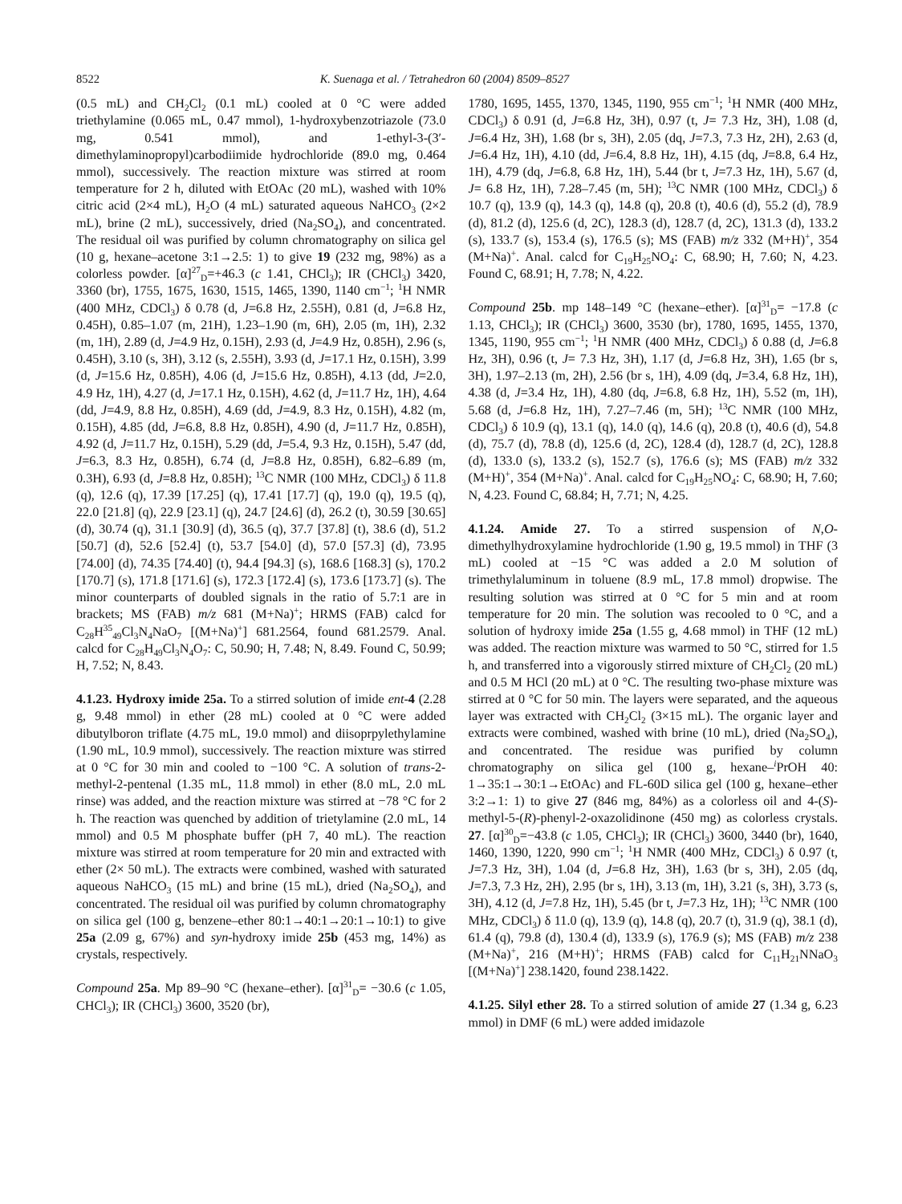8522 K. Suenaga et al. / Tetrahedron 60 (2004) 8509–8527
(0.5 mL) and CH<sub>2</sub>Cl<sub>2</sub> (0.1 mL) cooled at 0 °C were added triethylamine (0.065 mL, 0.47 mmol), 1-hydroxybenzotriazole (73.0 mg, 0.541 mmol), and 1-ethyl-3-(3′-dimethylaminopropyl)carbodiimide hydrochloride (89.0 mg, 0.464 mmol), successively. The reaction mixture was stirred at room temperature for 2 h, diluted with EtOAc (20 mL), washed with 10% citric acid (2×4 mL), H<sub>2</sub>O (4 mL) saturated aqueous NaHCO<sub>3</sub> (2×2 mL), brine (2 mL), successively, dried (Na<sub>2</sub>SO<sub>4</sub>), and concentrated. The residual oil was purified by column chromatography on silica gel (10 g, hexane–acetone 3:1→2.5: 1) to give 19 (232 mg, 98%) as a colorless powder. [α]<sup>27</sup><sub>D</sub>=+46.3 (c 1.41, CHCl<sub>3</sub>); IR (CHCl<sub>3</sub>) 3420, 3360 (br), 1755, 1675, 1630, 1515, 1465, 1390, 1140 cm<sup>−1</sup>; <sup>1</sup>H NMR (400 MHz, CDCl<sub>3</sub>) δ 0.78 (d, J=6.8 Hz, 2.55H), 0.81 (d, J=6.8 Hz, 0.45H), 0.85–1.07 (m, 21H), 1.23–1.90 (m, 6H), 2.05 (m, 1H), 2.32 (m, 1H), 2.89 (d, J=4.9 Hz, 0.15H), 2.93 (d, J=4.9 Hz, 0.85H), 2.96 (s, 0.45H), 3.10 (s, 3H), 3.12 (s, 2.55H), 3.93 (d, J=17.1 Hz, 0.15H), 3.99 (d, J=15.6 Hz, 0.85H), 4.06 (d, J=15.6 Hz, 0.85H), 4.13 (dd, J=2.0, 4.9 Hz, 1H), 4.27 (d, J=17.1 Hz, 0.15H), 4.62 (d, J=11.7 Hz, 1H), 4.64 (dd, J=4.9, 8.8 Hz, 0.85H), 4.69 (dd, J=4.9, 8.3 Hz, 0.15H), 4.82 (m, 0.15H), 4.85 (dd, J=6.8, 8.8 Hz, 0.85H), 4.90 (d, J=11.7 Hz, 0.85H), 4.92 (d, J=11.7 Hz, 0.15H), 5.29 (dd, J=5.4, 9.3 Hz, 0.15H), 5.47 (dd, J=6.3, 8.3 Hz, 0.85H), 6.74 (d, J=8.8 Hz, 0.85H), 6.82–6.89 (m, 0.3H), 6.93 (d, J=8.8 Hz, 0.85H); <sup>13</sup>C NMR (100 MHz, CDCl<sub>3</sub>) δ 11.8 (q), 12.6 (q), 17.39 [17.25] (q), 17.41 [17.7] (q), 19.0 (q), 19.5 (q), 22.0 [21.8] (q), 22.9 [23.1] (q), 24.7 [24.6] (d), 26.2 (t), 30.59 [30.65] (d), 30.74 (q), 31.1 [30.9] (d), 36.5 (q), 37.7 [37.8] (t), 38.6 (d), 51.2 [50.7] (d), 52.6 [52.4] (t), 53.7 [54.0] (d), 57.0 [57.3] (d), 73.95 [74.00] (d), 74.35 [74.40] (t), 94.4 [94.3] (s), 168.6 [168.3] (s), 170.2 [170.7] (s), 171.8 [171.6] (s), 172.3 [172.4] (s), 173.6 [173.7] (s). The minor counterparts of doubled signals in the ratio of 5.7:1 are in brackets; MS (FAB) m/z 681 (M+Na)<sup>+</sup>; HRMS (FAB) calcd for C<sub>28</sub>H<sup>35</sup><sub>49</sub>Cl<sub>3</sub>N<sub>4</sub>NaO<sub>7</sub> [(M+Na)<sup>+</sup>] 681.2564, found 681.2579. Anal. calcd for C<sub>28</sub>H<sub>49</sub>Cl<sub>3</sub>N<sub>4</sub>O<sub>7</sub>: C, 50.90; H, 7.48; N, 8.49. Found C, 50.99; H, 7.52; N, 8.43.
4.1.23. Hydroxy imide 25a. To a stirred solution of imide ent-4 (2.28 g, 9.48 mmol) in ether (28 mL) cooled at 0 °C were added dibutylboron triflate (4.75 mL, 19.0 mmol) and diisoprpylethylamine (1.90 mL, 10.9 mmol), successively. The reaction mixture was stirred at 0 °C for 30 min and cooled to −100 °C. A solution of trans-2-methyl-2-pentenal (1.35 mL, 11.8 mmol) in ether (8.0 mL, 2.0 mL rinse) was added, and the reaction mixture was stirred at −78 °C for 2 h. The reaction was quenched by addition of trietylamine (2.0 mL, 14 mmol) and 0.5 M phosphate buffer (pH 7, 40 mL). The reaction mixture was stirred at room temperature for 20 min and extracted with ether (2× 50 mL). The extracts were combined, washed with saturated aqueous NaHCO<sub>3</sub> (15 mL) and brine (15 mL), dried (Na<sub>2</sub>SO<sub>4</sub>), and concentrated. The residual oil was purified by column chromatography on silica gel (100 g, benzene–ether 80:1→40:1→20:1→10:1) to give 25a (2.09 g, 67%) and syn-hydroxy imide 25b (453 mg, 14%) as crystals, respectively.
Compound 25a. Mp 89–90 °C (hexane–ether). [α]<sup>31</sup><sub>D</sub>= −30.6 (c 1.05, CHCl<sub>3</sub>); IR (CHCl<sub>3</sub>) 3600, 3520 (br),
1780, 1695, 1455, 1370, 1345, 1190, 955 cm<sup>−1</sup>; <sup>1</sup>H NMR (400 MHz, CDCl<sub>3</sub>) δ 0.91 (d, J=6.8 Hz, 3H), 0.97 (t, J= 7.3 Hz, 3H), 1.08 (d, J=6.4 Hz, 3H), 1.68 (br s, 3H), 2.05 (dq, J=7.3, 7.3 Hz, 2H), 2.63 (d, J=6.4 Hz, 1H), 4.10 (dd, J=6.4, 8.8 Hz, 1H), 4.15 (dq, J=8.8, 6.4 Hz, 1H), 4.79 (dq, J=6.8, 6.8 Hz, 1H), 5.44 (br t, J=7.3 Hz, 1H), 5.67 (d, J= 6.8 Hz, 1H), 7.28–7.45 (m, 5H); <sup>13</sup>C NMR (100 MHz, CDCl<sub>3</sub>) δ 10.7 (q), 13.9 (q), 14.3 (q), 14.8 (q), 20.8 (t), 40.6 (d), 55.2 (d), 78.9 (d), 81.2 (d), 125.6 (d, 2C), 128.3 (d), 128.7 (d, 2C), 131.3 (d), 133.2 (s), 133.7 (s), 153.4 (s), 176.5 (s); MS (FAB) m/z 332 (M+H)<sup>+</sup>, 354 (M+Na)<sup>+</sup>. Anal. calcd for C<sub>19</sub>H<sub>25</sub>NO<sub>4</sub>: C, 68.90; H, 7.60; N, 4.23. Found C, 68.91; H, 7.78; N, 4.22.
Compound 25b. mp 148–149 °C (hexane–ether). [α]<sup>31</sup><sub>D</sub>= −17.8 (c 1.13, CHCl<sub>3</sub>); IR (CHCl<sub>3</sub>) 3600, 3530 (br), 1780, 1695, 1455, 1370, 1345, 1190, 955 cm<sup>−1</sup>; <sup>1</sup>H NMR (400 MHz, CDCl<sub>3</sub>) δ 0.88 (d, J=6.8 Hz, 3H), 0.96 (t, J= 7.3 Hz, 3H), 1.17 (d, J=6.8 Hz, 3H), 1.65 (br s, 3H), 1.97–2.13 (m, 2H), 2.56 (br s, 1H), 4.09 (dq, J=3.4, 6.8 Hz, 1H), 4.38 (d, J=3.4 Hz, 1H), 4.80 (dq, J=6.8, 6.8 Hz, 1H), 5.52 (m, 1H), 5.68 (d, J=6.8 Hz, 1H), 7.27–7.46 (m, 5H); <sup>13</sup>C NMR (100 MHz, CDCl<sub>3</sub>) δ 10.9 (q), 13.1 (q), 14.0 (q), 14.6 (q), 20.8 (t), 40.6 (d), 54.8 (d), 75.7 (d), 78.8 (d), 125.6 (d, 2C), 128.4 (d), 128.7 (d, 2C), 128.8 (d), 133.0 (s), 133.2 (s), 152.7 (s), 176.6 (s); MS (FAB) m/z 332 (M+H)<sup>+</sup>, 354 (M+Na)<sup>+</sup>. Anal. calcd for C<sub>19</sub>H<sub>25</sub>NO<sub>4</sub>: C, 68.90; H, 7.60; N, 4.23. Found C, 68.84; H, 7.71; N, 4.25.
4.1.24. Amide 27. To a stirred suspension of N,O-dimethylhydroxylamine hydrochloride (1.90 g, 19.5 mmol) in THF (3 mL) cooled at −15 °C was added a 2.0 M solution of trimethylaluminum in toluene (8.9 mL, 17.8 mmol) dropwise. The resulting solution was stirred at 0 °C for 5 min and at room temperature for 20 min. The solution was recooled to 0 °C, and a solution of hydroxy imide 25a (1.55 g, 4.68 mmol) in THF (12 mL) was added. The reaction mixture was warmed to 50 °C, stirred for 1.5 h, and transferred into a vigorously stirred mixture of CH<sub>2</sub>Cl<sub>2</sub> (20 mL) and 0.5 M HCl (20 mL) at 0 °C. The resulting two-phase mixture was stirred at 0 °C for 50 min. The layers were separated, and the aqueous layer was extracted with CH<sub>2</sub>Cl<sub>2</sub> (3×15 mL). The organic layer and extracts were combined, washed with brine (10 mL), dried (Na<sub>2</sub>SO<sub>4</sub>), and concentrated. The residue was purified by column chromatography on silica gel (100 g, hexane–<sup>i</sup>PrOH 40: 1→35:1→30:1→EtOAc) and FL-60D silica gel (100 g, hexane–ether 3:2→1: 1) to give 27 (846 mg, 84%) as a colorless oil and 4-(S)-methyl-5-(R)-phenyl-2-oxazolidinone (450 mg) as colorless crystals. 27. [α]<sup>30</sup><sub>D</sub>=−43.8 (c 1.05, CHCl<sub>3</sub>); IR (CHCl<sub>3</sub>) 3600, 3440 (br), 1640, 1460, 1390, 1220, 990 cm<sup>−1</sup>; <sup>1</sup>H NMR (400 MHz, CDCl<sub>3</sub>) δ 0.97 (t, J=7.3 Hz, 3H), 1.04 (d, J=6.8 Hz, 3H), 1.63 (br s, 3H), 2.05 (dq, J=7.3, 7.3 Hz, 2H), 2.95 (br s, 1H), 3.13 (m, 1H), 3.21 (s, 3H), 3.73 (s, 3H), 4.12 (d, J=7.8 Hz, 1H), 5.45 (br t, J=7.3 Hz, 1H); <sup>13</sup>C NMR (100 MHz, CDCl<sub>3</sub>) δ 11.0 (q), 13.9 (q), 14.8 (q), 20.7 (t), 31.9 (q), 38.1 (d), 61.4 (q), 79.8 (d), 130.4 (d), 133.9 (s), 176.9 (s); MS (FAB) m/z 238 (M+Na)<sup>+</sup>, 216 (M+H)<sup>+</sup>; HRMS (FAB) calcd for C<sub>11</sub>H<sub>21</sub>NNaO<sub>3</sub> [(M+Na)<sup>+</sup>] 238.1420, found 238.1422.
4.1.25. Silyl ether 28. To a stirred solution of amide 27 (1.34 g, 6.23 mmol) in DMF (6 mL) were added imidazole